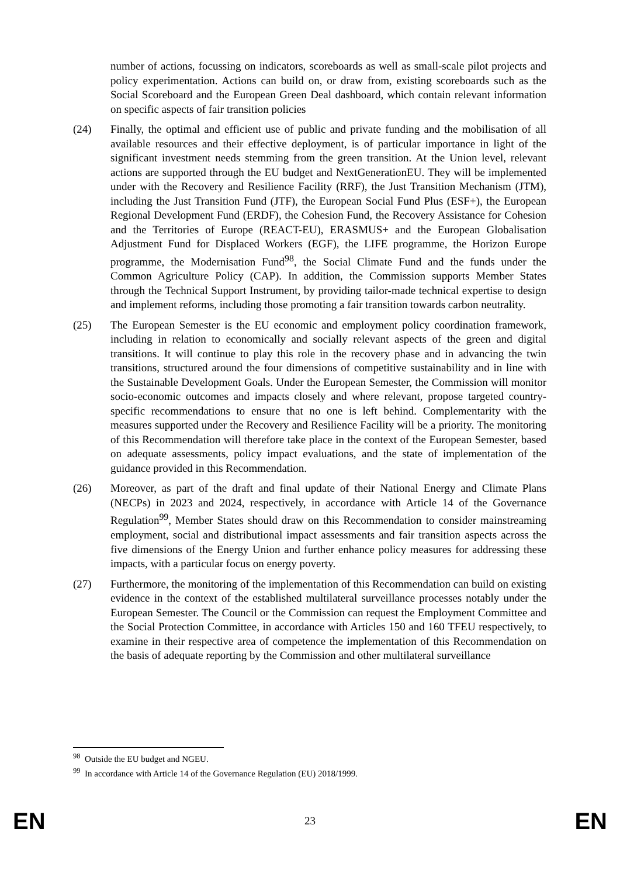number of actions, focussing on indicators, scoreboards as well as small-scale pilot projects and policy experimentation. Actions can build on, or draw from, existing scoreboards such as the Social Scoreboard and the European Green Deal dashboard, which contain relevant information on specific aspects of fair transition policies
(24) Finally, the optimal and efficient use of public and private funding and the mobilisation of all available resources and their effective deployment, is of particular importance in light of the significant investment needs stemming from the green transition. At the Union level, relevant actions are supported through the EU budget and NextGenerationEU. They will be implemented under with the Recovery and Resilience Facility (RRF), the Just Transition Mechanism (JTM), including the Just Transition Fund (JTF), the European Social Fund Plus (ESF+), the European Regional Development Fund (ERDF), the Cohesion Fund, the Recovery Assistance for Cohesion and the Territories of Europe (REACT-EU), ERASMUS+ and the European Globalisation Adjustment Fund for Displaced Workers (EGF), the LIFE programme, the Horizon Europe programme, the Modernisation Fund<sup>98</sup>, the Social Climate Fund and the funds under the Common Agriculture Policy (CAP). In addition, the Commission supports Member States through the Technical Support Instrument, by providing tailor-made technical expertise to design and implement reforms, including those promoting a fair transition towards carbon neutrality.
(25) The European Semester is the EU economic and employment policy coordination framework, including in relation to economically and socially relevant aspects of the green and digital transitions. It will continue to play this role in the recovery phase and in advancing the twin transitions, structured around the four dimensions of competitive sustainability and in line with the Sustainable Development Goals. Under the European Semester, the Commission will monitor socio-economic outcomes and impacts closely and where relevant, propose targeted country-specific recommendations to ensure that no one is left behind. Complementarity with the measures supported under the Recovery and Resilience Facility will be a priority. The monitoring of this Recommendation will therefore take place in the context of the European Semester, based on adequate assessments, policy impact evaluations, and the state of implementation of the guidance provided in this Recommendation.
(26) Moreover, as part of the draft and final update of their National Energy and Climate Plans (NECPs) in 2023 and 2024, respectively, in accordance with Article 14 of the Governance Regulation<sup>99</sup>, Member States should draw on this Recommendation to consider mainstreaming employment, social and distributional impact assessments and fair transition aspects across the five dimensions of the Energy Union and further enhance policy measures for addressing these impacts, with a particular focus on energy poverty.
(27) Furthermore, the monitoring of the implementation of this Recommendation can build on existing evidence in the context of the established multilateral surveillance processes notably under the European Semester. The Council or the Commission can request the Employment Committee and the Social Protection Committee, in accordance with Articles 150 and 160 TFEU respectively, to examine in their respective area of competence the implementation of this Recommendation on the basis of adequate reporting by the Commission and other multilateral surveillance
<sup>98</sup> Outside the EU budget and NGEU.
<sup>99</sup> In accordance with Article 14 of the Governance Regulation (EU) 2018/1999.
EN 23 EN